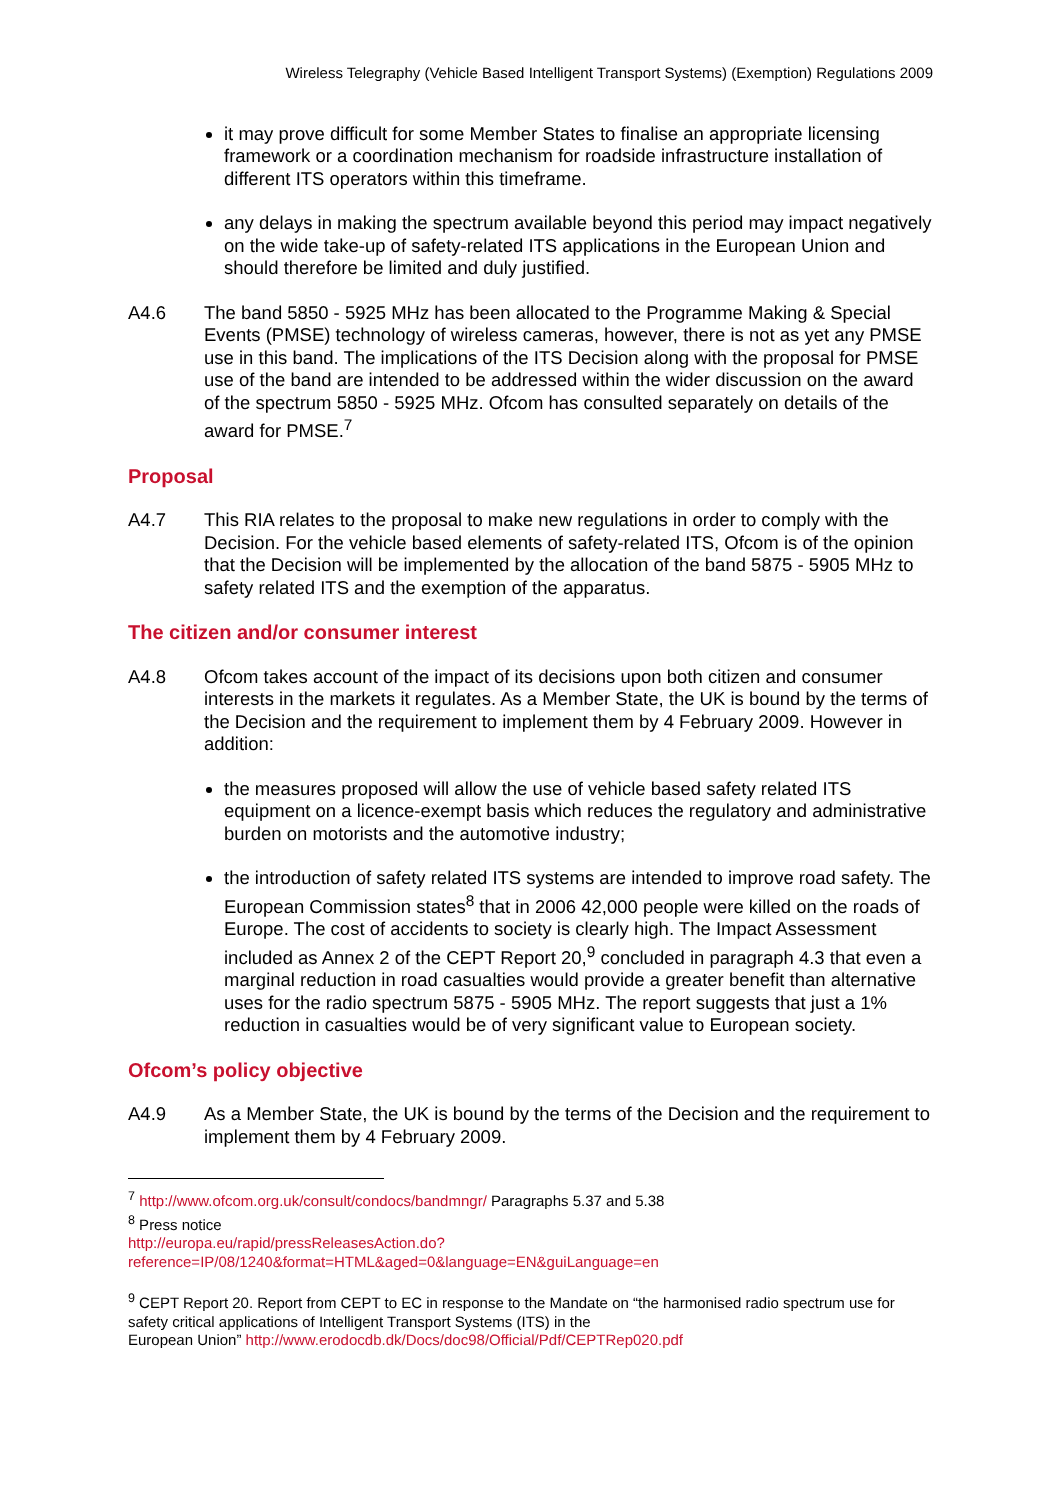Wireless Telegraphy (Vehicle Based Intelligent Transport Systems) (Exemption) Regulations 2009
it may prove difficult for some Member States to finalise an appropriate licensing framework or a coordination mechanism for roadside infrastructure installation of different ITS operators within this timeframe.
any delays in making the spectrum available beyond this period may impact negatively on the wide take-up of safety-related ITS applications in the European Union and should therefore be limited and duly justified.
A4.6 The band 5850 - 5925 MHz has been allocated to the Programme Making & Special Events (PMSE) technology of wireless cameras, however, there is not as yet any PMSE use in this band. The implications of the ITS Decision along with the proposal for PMSE use of the band are intended to be addressed within the wider discussion on the award of the spectrum 5850 - 5925 MHz. Ofcom has consulted separately on details of the award for PMSE.<sup>7</sup>
Proposal
A4.7 This RIA relates to the proposal to make new regulations in order to comply with the Decision. For the vehicle based elements of safety-related ITS, Ofcom is of the opinion that the Decision will be implemented by the allocation of the band 5875 - 5905 MHz to safety related ITS and the exemption of the apparatus.
The citizen and/or consumer interest
A4.8 Ofcom takes account of the impact of its decisions upon both citizen and consumer interests in the markets it regulates. As a Member State, the UK is bound by the terms of the Decision and the requirement to implement them by 4 February 2009. However in addition:
the measures proposed will allow the use of vehicle based safety related ITS equipment on a licence-exempt basis which reduces the regulatory and administrative burden on motorists and the automotive industry;
the introduction of safety related ITS systems are intended to improve road safety. The European Commission states<sup>8</sup> that in 2006 42,000 people were killed on the roads of Europe. The cost of accidents to society is clearly high. The Impact Assessment included as Annex 2 of the CEPT Report 20,<sup>9</sup> concluded in paragraph 4.3 that even a marginal reduction in road casualties would provide a greater benefit than alternative uses for the radio spectrum 5875 - 5905 MHz. The report suggests that just a 1% reduction in casualties would be of very significant value to European society.
Ofcom’s policy objective
A4.9 As a Member State, the UK is bound by the terms of the Decision and the requirement to implement them by 4 February 2009.
<sup>7</sup> http://www.ofcom.org.uk/consult/condocs/bandmngr/ Paragraphs 5.37 and 5.38
<sup>8</sup> Press notice
http://europa.eu/rapid/pressReleasesAction.do?reference=IP/08/1240&format=HTML&aged=0&language=EN&guiLanguage=en
<sup>9</sup> CEPT Report 20. Report from CEPT to EC in response to the Mandate on “the harmonised radio spectrum use for safety critical applications of Intelligent Transport Systems (ITS) in the
European Union” http://www.erodocdb.dk/Docs/doc98/Official/Pdf/CEPTRep020.pdf